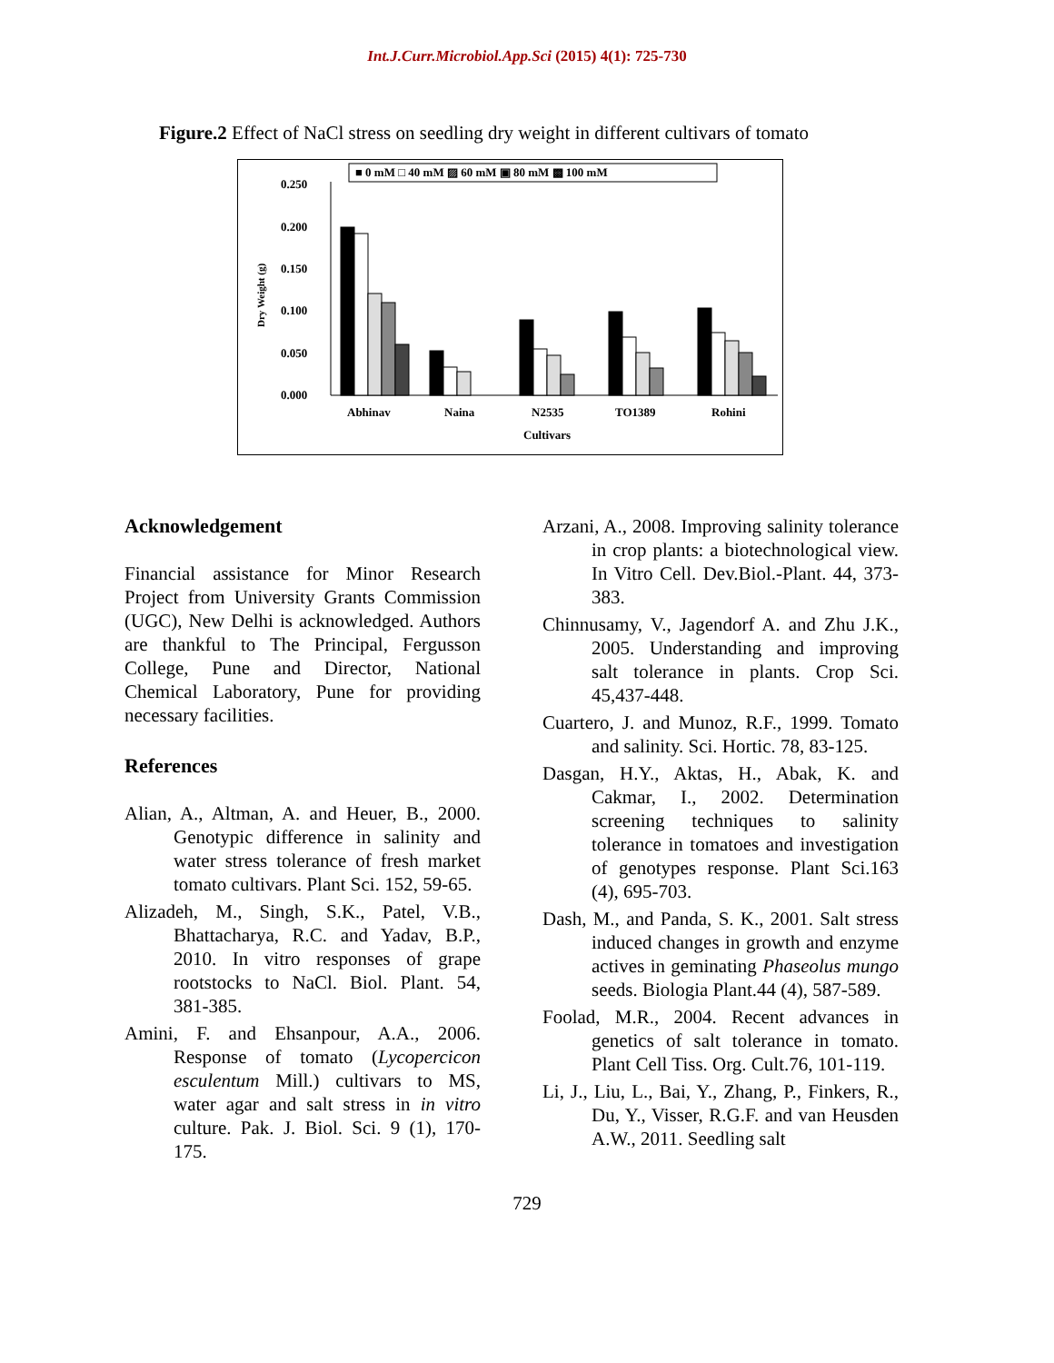Int.J.Curr.Microbiol.App.Sci (2015) 4(1): 725-730
Figure.2 Effect of NaCl stress on seedling dry weight in different cultivars of tomato
■ 0 mM □ 40 mM ▨ 60 mM ▣ 80 mM ▩ 100 mM
0.250
0.200
0.150
0.100
0.050
0.000
Dry Weight (g)
Abhinav
Naina
N2535
TO1389
Rohini
Cultivars
Acknowledgement
Financial assistance for Minor Research Project from University Grants Commission (UGC), New Delhi is acknowledged. Authors are thankful to The Principal, Fergusson College, Pune and Director, National Chemical Laboratory, Pune for providing necessary facilities.
References
Alian, A., Altman, A. and Heuer, B., 2000. Genotypic difference in salinity and water stress tolerance of fresh market tomato cultivars. Plant Sci. 152, 59-65.
Alizadeh, M., Singh, S.K., Patel, V.B., Bhattacharya, R.C. and Yadav, B.P., 2010. In vitro responses of grape rootstocks to NaCl. Biol. Plant. 54, 381-385.
Amini, F. and Ehsanpour, A.A., 2006. Response of tomato (Lycopercicon esculentum Mill.) cultivars to MS, water agar and salt stress in in vitro culture. Pak. J. Biol. Sci. 9 (1), 170-175.
Arzani, A., 2008. Improving salinity tolerance in crop plants: a biotechnological view. In Vitro Cell. Dev.Biol.-Plant. 44, 373-383.
Chinnusamy, V., Jagendorf A. and Zhu J.K., 2005. Understanding and improving salt tolerance in plants. Crop Sci. 45,437-448.
Cuartero, J. and Munoz, R.F., 1999. Tomato and salinity. Sci. Hortic. 78, 83-125.
Dasgan, H.Y., Aktas, H., Abak, K. and Cakmar, I., 2002. Determination screening techniques to salinity tolerance in tomatoes and investigation of genotypes response. Plant Sci.163 (4), 695-703.
Dash, M., and Panda, S. K., 2001. Salt stress induced changes in growth and enzyme actives in geminating Phaseolus mungo seeds. Biologia Plant.44 (4), 587-589.
Foolad, M.R., 2004. Recent advances in genetics of salt tolerance in tomato. Plant Cell Tiss. Org. Cult.76, 101-119.
Li, J., Liu, L., Bai, Y., Zhang, P., Finkers, R., Du, Y., Visser, R.G.F. and van Heusden A.W., 2011. Seedling salt
729